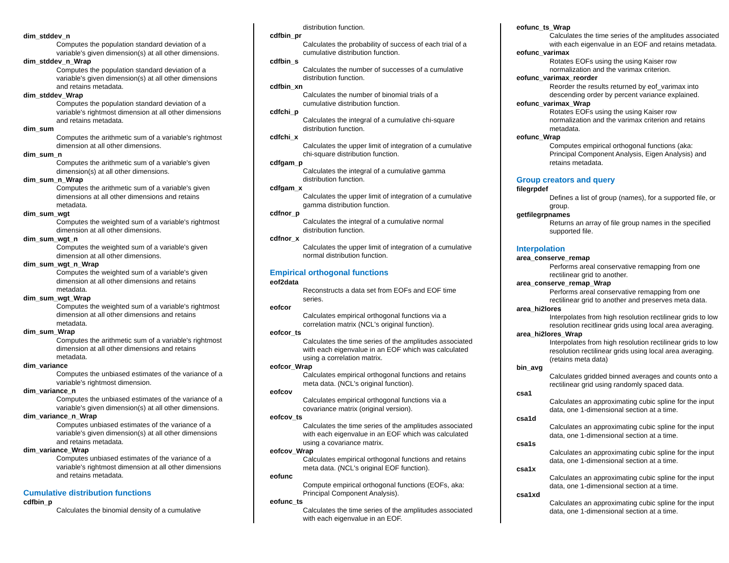dim_stddev_n
Computes the population standard deviation of a variable's given dimension(s) at all other dimensions.
dim_stddev_n_Wrap
Computes the population standard deviation of a variable's given dimension(s) at all other dimensions and retains metadata.
dim_stddev_Wrap
Computes the population standard deviation of a variable's rightmost dimension at all other dimensions and retains metadata.
dim_sum
Computes the arithmetic sum of a variable's rightmost dimension at all other dimensions.
dim_sum_n
Computes the arithmetic sum of a variable's given dimension(s) at all other dimensions.
dim_sum_n_Wrap
Computes the arithmetic sum of a variable's given dimensions at all other dimensions and retains metadata.
dim_sum_wgt
Computes the weighted sum of a variable's rightmost dimension at all other dimensions.
dim_sum_wgt_n
Computes the weighted sum of a variable's given dimension at all other dimensions.
dim_sum_wgt_n_Wrap
Computes the weighted sum of a variable's given dimension at all other dimensions and retains metadata.
dim_sum_wgt_Wrap
Computes the weighted sum of a variable's rightmost dimension at all other dimensions and retains metadata.
dim_sum_Wrap
Computes the arithmetic sum of a variable's rightmost dimension at all other dimensions and retains metadata.
dim_variance
Computes the unbiased estimates of the variance of a variable's rightmost dimension.
dim_variance_n
Computes the unbiased estimates of the variance of a variable's given dimension(s) at all other dimensions.
dim_variance_n_Wrap
Computes unbiased estimates of the variance of a variable's given dimension(s) at all other dimensions and retains metadata.
dim_variance_Wrap
Computes unbiased estimates of the variance of a variable's rightmost dimension at all other dimensions and retains metadata.
Cumulative distribution functions
cdfbin_p
Calculates the binomial density of a cumulative
distribution function.
cdfbin_pr
Calculates the probability of success of each trial of a cumulative distribution function.
cdfbin_s
Calculates the number of successes of a cumulative distribution function.
cdfbin_xn
Calculates the number of binomial trials of a cumulative distribution function.
cdfchi_p
Calculates the integral of a cumulative chi-square distribution function.
cdfchi_x
Calculates the upper limit of integration of a cumulative chi-square distribution function.
cdfgam_p
Calculates the integral of a cumulative gamma distribution function.
cdfgam_x
Calculates the upper limit of integration of a cumulative gamma distribution function.
cdfnor_p
Calculates the integral of a cumulative normal distribution function.
cdfnor_x
Calculates the upper limit of integration of a cumulative normal distribution function.
Empirical orthogonal functions
eof2data
Reconstructs a data set from EOFs and EOF time series.
eofcor
Calculates empirical orthogonal functions via a correlation matrix (NCL's original function).
eofcor_ts
Calculates the time series of the amplitudes associated with each eigenvalue in an EOF which was calculated using a correlation matrix.
eofcor_Wrap
Calculates empirical orthogonal functions and retains meta data. (NCL's original function).
eofcov
Calculates empirical orthogonal functions via a covariance matrix (original version).
eofcov_ts
Calculates the time series of the amplitudes associated with each eigenvalue in an EOF which was calculated using a covariance matrix.
eofcov_Wrap
Calculates empirical orthogonal functions and retains meta data. (NCL's original EOF function).
eofunc
Compute empirical orthogonal functions (EOFs, aka: Principal Component Analysis).
eofunc_ts
Calculates the time series of the amplitudes associated with each eigenvalue in an EOF.
eofunc_ts_Wrap
Calculates the time series of the amplitudes associated with each eigenvalue in an EOF and retains metadata.
eofunc_varimax
Rotates EOFs using the using Kaiser row normalization and the varimax criterion.
eofunc_varimax_reorder
Reorder the results returned by eof_varimax into descending order by percent variance explained.
eofunc_varimax_Wrap
Rotates EOFs using the using Kaiser row normalization and the varimax criterion and retains metadata.
eofunc_Wrap
Computes empirical orthogonal functions (aka: Principal Component Analysis, Eigen Analysis) and retains metadata.
Group creators and query
filegrpdef
Defines a list of group (names), for a supported file, or group.
getfilegrpnames
Returns an array of file group names in the specified supported file.
Interpolation
area_conserve_remap
Performs areal conservative remapping from one rectilinear grid to another.
area_conserve_remap_Wrap
Performs areal conservative remapping from one rectilinear grid to another and preserves meta data.
area_hi2lores
Interpolates from high resolution rectilinear grids to low resolution recitlinear grids using local area averaging.
area_hi2lores_Wrap
Interpolates from high resolution rectilinear grids to low resolution rectilinear grids using local area averaging. (retains meta data)
bin_avg
Calculates gridded binned averages and counts onto a rectilinear grid using randomly spaced data.
csa1
Calculates an approximating cubic spline for the input data, one 1-dimensional section at a time.
csa1d
Calculates an approximating cubic spline for the input data, one 1-dimensional section at a time.
csa1s
Calculates an approximating cubic spline for the input data, one 1-dimensional section at a time.
csa1x
Calculates an approximating cubic spline for the input data, one 1-dimensional section at a time.
csa1xd
Calculates an approximating cubic spline for the input data, one 1-dimensional section at a time.